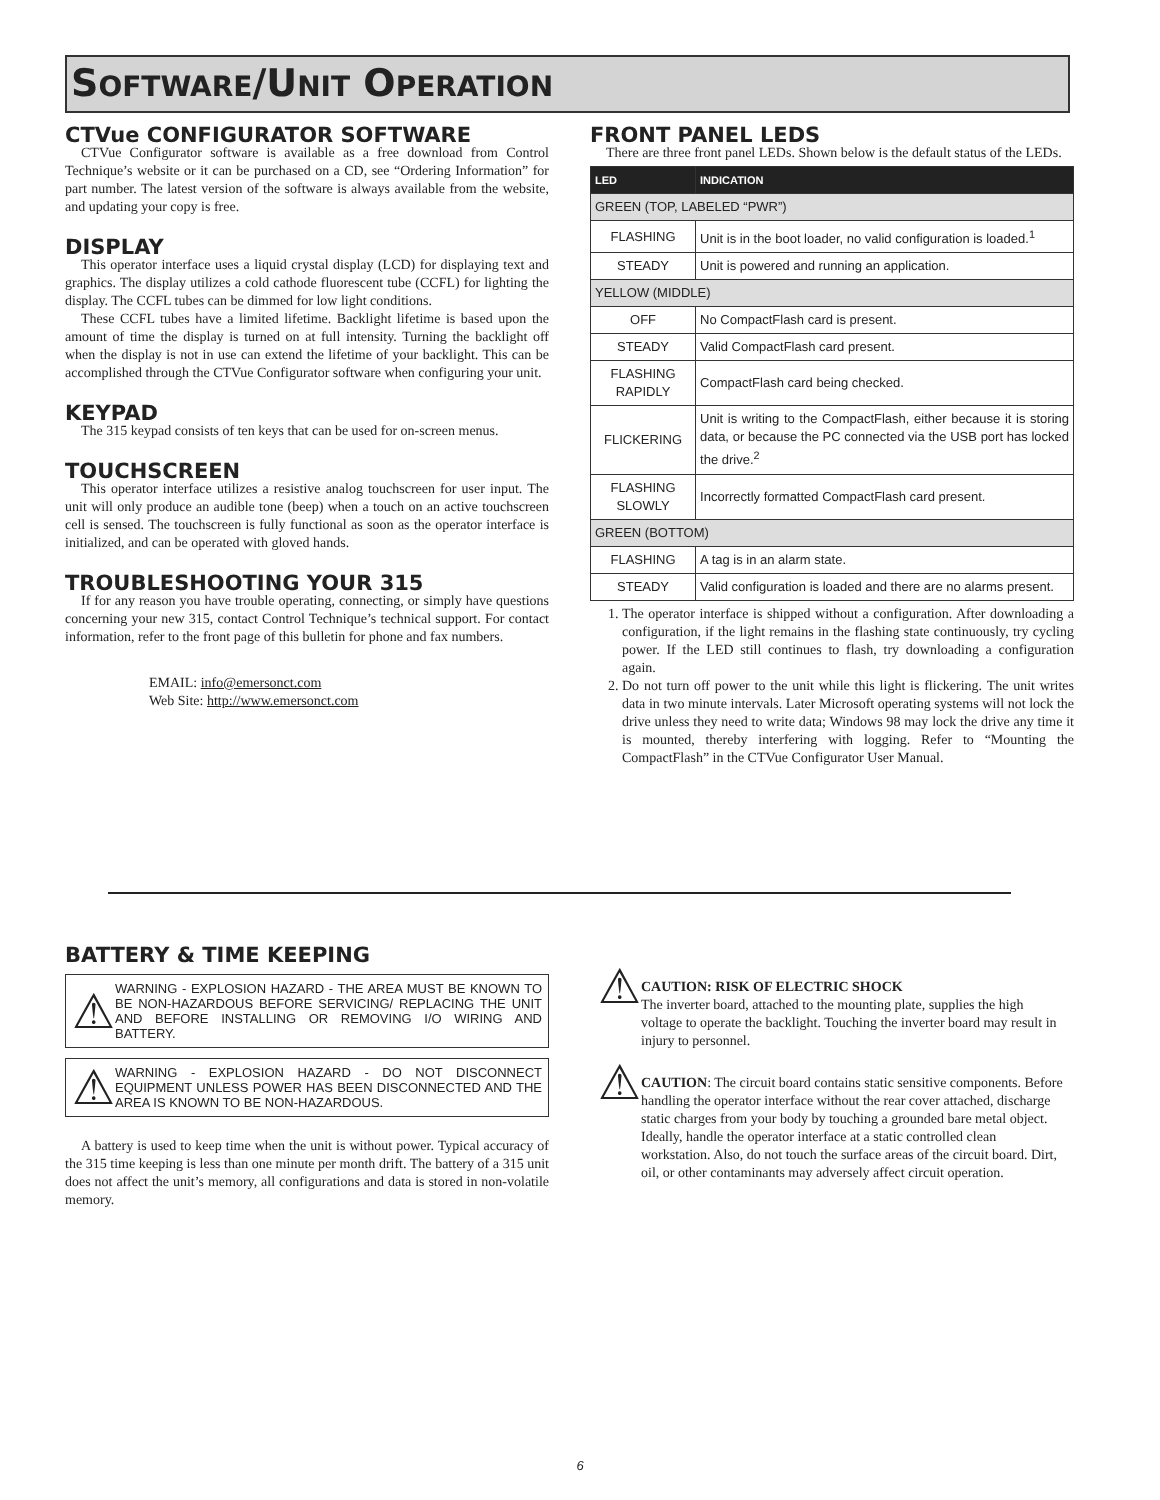SOFTWARE/UNIT OPERATION
CTVue CONFIGURATOR SOFTWARE
CTVue Configurator software is available as a free download from Control Technique’s website or it can be purchased on a CD, see “Ordering Information” for part number. The latest version of the software is always available from the website, and updating your copy is free.
DISPLAY
This operator interface uses a liquid crystal display (LCD) for displaying text and graphics. The display utilizes a cold cathode fluorescent tube (CCFL) for lighting the display. The CCFL tubes can be dimmed for low light conditions.
These CCFL tubes have a limited lifetime. Backlight lifetime is based upon the amount of time the display is turned on at full intensity. Turning the backlight off when the display is not in use can extend the lifetime of your backlight. This can be accomplished through the CTVue Configurator software when configuring your unit.
KEYPAD
The 315 keypad consists of ten keys that can be used for on-screen menus.
TOUCHSCREEN
This operator interface utilizes a resistive analog touchscreen for user input. The unit will only produce an audible tone (beep) when a touch on an active touchscreen cell is sensed. The touchscreen is fully functional as soon as the operator interface is initialized, and can be operated with gloved hands.
TROUBLESHOOTING YOUR 315
If for any reason you have trouble operating, connecting, or simply have questions concerning your new 315, contact Control Technique’s technical support. For contact information, refer to the front page of this bulletin for phone and fax numbers.
EMAIL: info@emersonct.com
Web Site: http://www.emersonct.com
FRONT PANEL LEDS
There are three front panel LEDs. Shown below is the default status of the LEDs.
| LED | INDICATION |
| --- | --- |
| GREEN (TOP, LABELED “PWR”) | |
| FLASHING | Unit is in the boot loader, no valid configuration is loaded.<sup>1</sup> |
| STEADY | Unit is powered and running an application. |
| YELLOW (MIDDLE) | |
| OFF | No CompactFlash card is present. |
| STEADY | Valid CompactFlash card present. |
| FLASHING RAPIDLY | CompactFlash card being checked. |
| FLICKERING | Unit is writing to the CompactFlash, either because it is storing data, or because the PC connected via the USB port has locked the drive.<sup>2</sup> |
| FLASHING SLOWLY | Incorrectly formatted CompactFlash card present. |
| GREEN (BOTTOM) | |
| FLASHING | A tag is in an alarm state. |
| STEADY | Valid configuration is loaded and there are no alarms present. |
1. The operator interface is shipped without a configuration. After downloading a configuration, if the light remains in the flashing state continuously, try cycling power. If the LED still continues to flash, try downloading a configuration again.
2. Do not turn off power to the unit while this light is flickering. The unit writes data in two minute intervals. Later Microsoft operating systems will not lock the drive unless they need to write data; Windows 98 may lock the drive any time it is mounted, thereby interfering with logging. Refer to “Mounting the CompactFlash” in the CTVue Configurator User Manual.
BATTERY & TIME KEEPING
⚠
WARNING - EXPLOSION HAZARD - THE AREA MUST BE KNOWN TO BE NON-HAZARDOUS BEFORE SERVICING/ REPLACING THE UNIT AND BEFORE INSTALLING OR REMOVING I/O WIRING AND BATTERY.
⚠
WARNING - EXPLOSION HAZARD - DO NOT DISCONNECT EQUIPMENT UNLESS POWER HAS BEEN DISCONNECTED AND THE AREA IS KNOWN TO BE NON-HAZARDOUS.
A battery is used to keep time when the unit is without power. Typical accuracy of the 315 time keeping is less than one minute per month drift. The battery of a 315 unit does not affect the unit’s memory, all configurations and data is stored in non-volatile memory.
⚠
CAUTION: RISK OF ELECTRIC SHOCK
The inverter board, attached to the mounting plate, supplies the high voltage to operate the backlight. Touching the inverter board may result in injury to personnel.
⚠
CAUTION: The circuit board contains static sensitive components. Before handling the operator interface without the rear cover attached, discharge static charges from your body by touching a grounded bare metal object. Ideally, handle the operator interface at a static controlled clean workstation. Also, do not touch the surface areas of the circuit board. Dirt, oil, or other contaminants may adversely affect circuit operation.
6